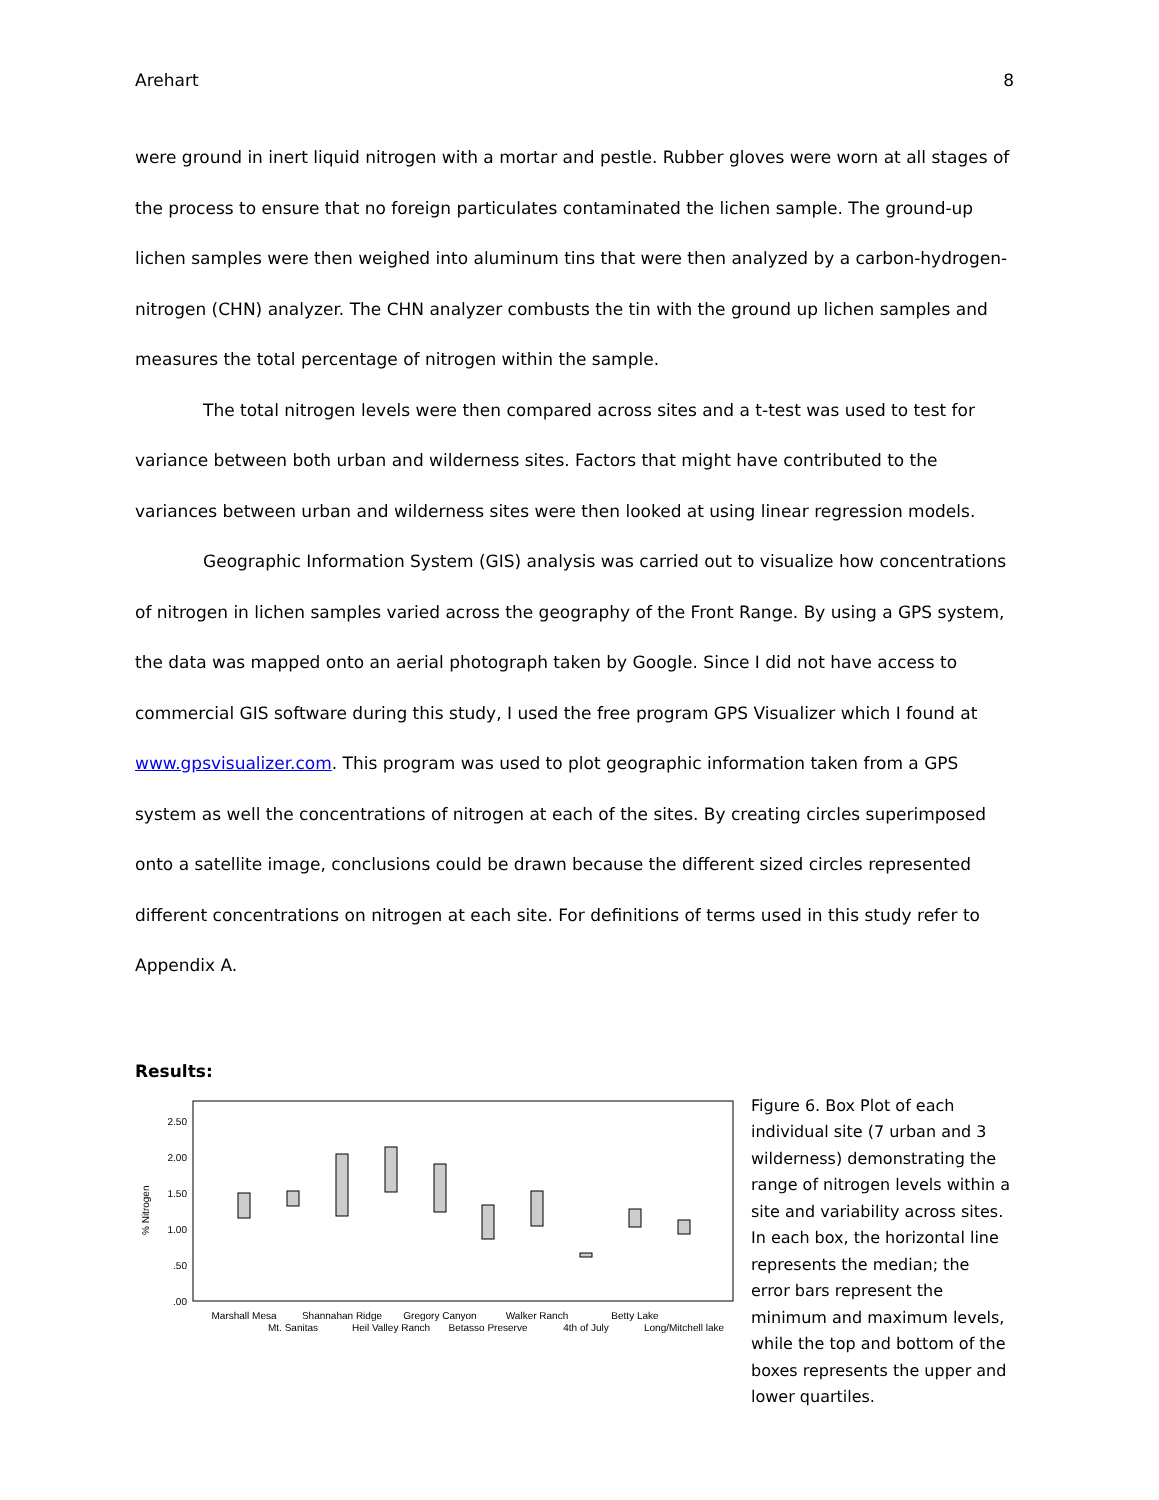Arehart 8
were ground in inert liquid nitrogen with a mortar and pestle. Rubber gloves were worn at all stages of the process to ensure that no foreign particulates contaminated the lichen sample. The ground-up lichen samples were then weighed into aluminum tins that were then analyzed by a carbon-hydrogen-nitrogen (CHN) analyzer. The CHN analyzer combusts the tin with the ground up lichen samples and measures the total percentage of nitrogen within the sample.
The total nitrogen levels were then compared across sites and a t-test was used to test for variance between both urban and wilderness sites. Factors that might have contributed to the variances between urban and wilderness sites were then looked at using linear regression models.
Geographic Information System (GIS) analysis was carried out to visualize how concentrations of nitrogen in lichen samples varied across the geography of the Front Range. By using a GPS system, the data was mapped onto an aerial photograph taken by Google. Since I did not have access to commercial GIS software during this study, I used the free program GPS Visualizer which I found at www.gpsvisualizer.com. This program was used to plot geographic information taken from a GPS system as well the concentrations of nitrogen at each of the sites. By creating circles superimposed onto a satellite image, conclusions could be drawn because the different sized circles represented different concentrations on nitrogen at each site. For definitions of terms used in this study refer to Appendix A.
Results:
% Nitrogen
2.50
2.00
1.50
1.00
.50
.00
Marshall Mesa
Mt. Sanitas
Shannahan Ridge
Heil Valley Ranch
Gregory Canyon
Betasso Preserve
Walker Ranch
4th of July
Betty Lake
Long/Mitchell lake
Figure 6. Box Plot of each individual site (7 urban and 3 wilderness) demonstrating the range of nitrogen levels within a site and variability across sites. In each box, the horizontal line represents the median; the error bars represent the minimum and maximum levels, while the top and bottom of the boxes represents the upper and lower quartiles.